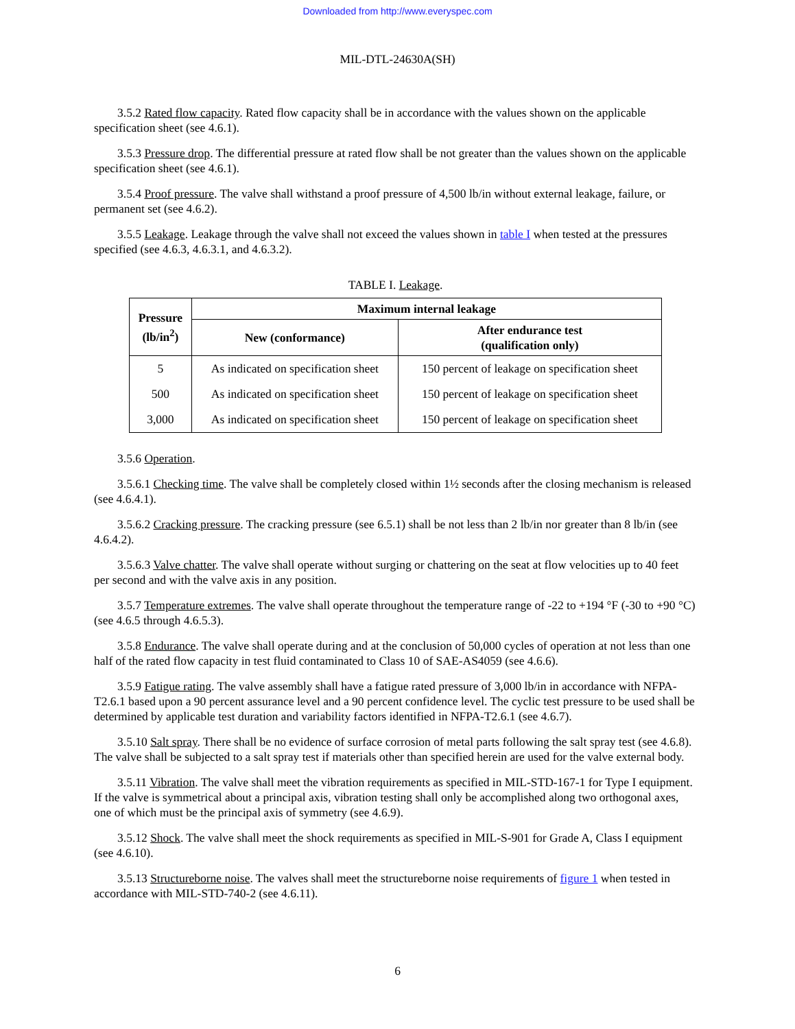Downloaded from http://www.everyspec.com
MIL-DTL-24630A(SH)
3.5.2 Rated flow capacity. Rated flow capacity shall be in accordance with the values shown on the applicable specification sheet (see 4.6.1).
3.5.3 Pressure drop. The differential pressure at rated flow shall be not greater than the values shown on the applicable specification sheet (see 4.6.1).
3.5.4 Proof pressure. The valve shall withstand a proof pressure of 4,500 lb/in without external leakage, failure, or permanent set (see 4.6.2).
3.5.5 Leakage. Leakage through the valve shall not exceed the values shown in table I when tested at the pressures specified (see 4.6.3, 4.6.3.1, and 4.6.3.2).
TABLE I. Leakage.
| Pressure (lb/in<sup>2</sup>) | Maximum internal leakage | |
| --- | --- | --- |
| | New (conformance) | After endurance test (qualification only) |
| 5 | As indicated on specification sheet | 150 percent of leakage on specification sheet |
| 500 | As indicated on specification sheet | 150 percent of leakage on specification sheet |
| 3,000 | As indicated on specification sheet | 150 percent of leakage on specification sheet |
3.5.6 Operation.
3.5.6.1 Checking time. The valve shall be completely closed within 1½ seconds after the closing mechanism is released (see 4.6.4.1).
3.5.6.2 Cracking pressure. The cracking pressure (see 6.5.1) shall be not less than 2 lb/in nor greater than 8 lb/in (see 4.6.4.2).
3.5.6.3 Valve chatter. The valve shall operate without surging or chattering on the seat at flow velocities up to 40 feet per second and with the valve axis in any position.
3.5.7 Temperature extremes. The valve shall operate throughout the temperature range of -22 to +194 °F (-30 to +90 °C) (see 4.6.5 through 4.6.5.3).
3.5.8 Endurance. The valve shall operate during and at the conclusion of 50,000 cycles of operation at not less than one half of the rated flow capacity in test fluid contaminated to Class 10 of SAE-AS4059 (see 4.6.6).
3.5.9 Fatigue rating. The valve assembly shall have a fatigue rated pressure of 3,000 lb/in in accordance with NFPA-T2.6.1 based upon a 90 percent assurance level and a 90 percent confidence level. The cyclic test pressure to be used shall be determined by applicable test duration and variability factors identified in NFPA-T2.6.1 (see 4.6.7).
3.5.10 Salt spray. There shall be no evidence of surface corrosion of metal parts following the salt spray test (see 4.6.8). The valve shall be subjected to a salt spray test if materials other than specified herein are used for the valve external body.
3.5.11 Vibration. The valve shall meet the vibration requirements as specified in MIL-STD-167-1 for Type I equipment. If the valve is symmetrical about a principal axis, vibration testing shall only be accomplished along two orthogonal axes, one of which must be the principal axis of symmetry (see 4.6.9).
3.5.12 Shock. The valve shall meet the shock requirements as specified in MIL-S-901 for Grade A, Class I equipment (see 4.6.10).
3.5.13 Structureborne noise. The valves shall meet the structureborne noise requirements of figure 1 when tested in accordance with MIL-STD-740-2 (see 4.6.11).
6